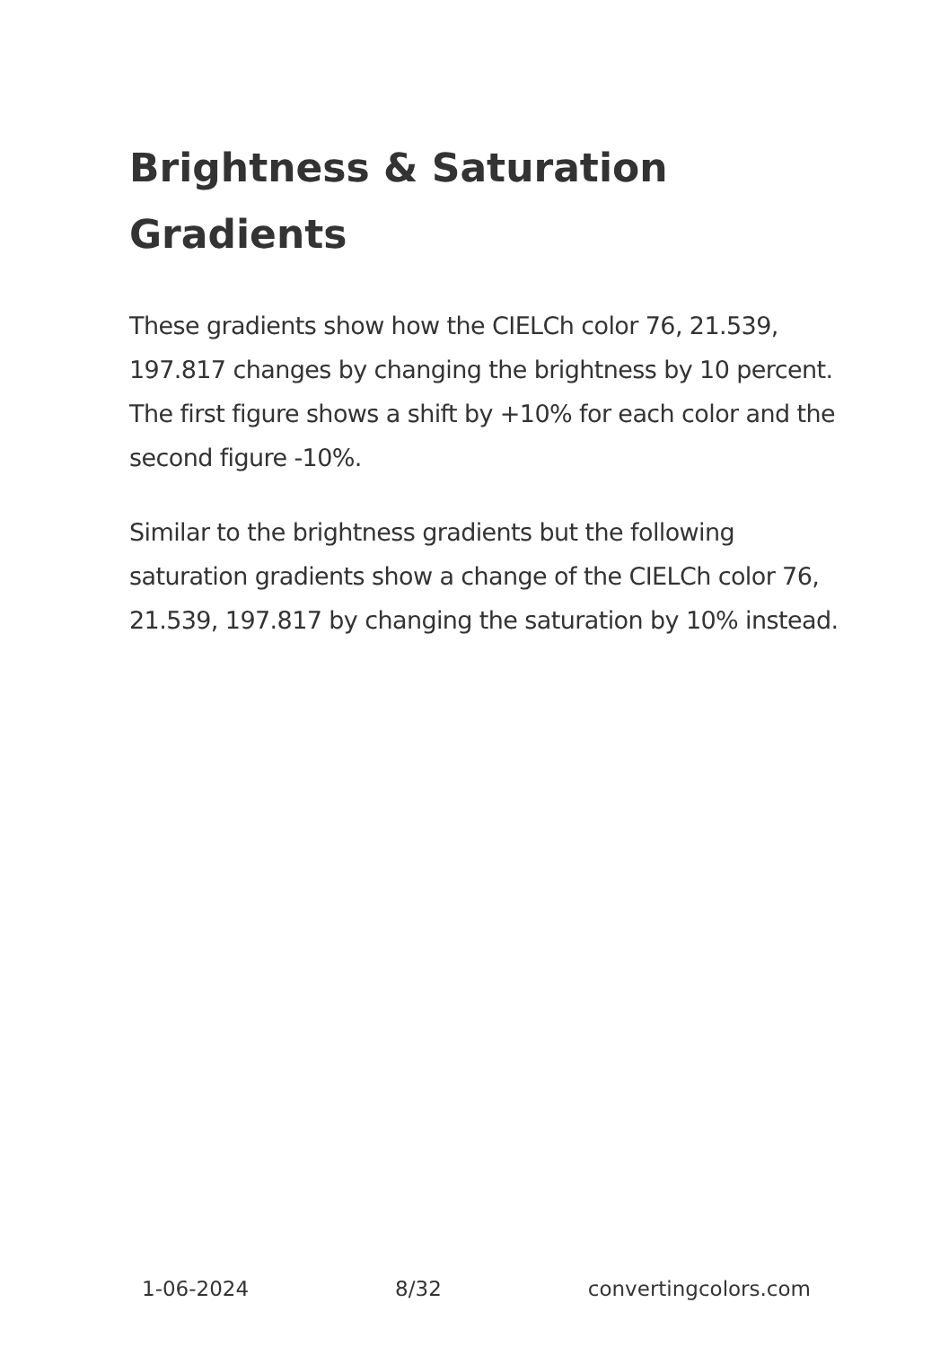Brightness & Saturation Gradients
These gradients show how the CIELCh color 76, 21.539, 197.817 changes by changing the brightness by 10 percent. The first figure shows a shift by +10% for each color and the second figure -10%.
Similar to the brightness gradients but the following saturation gradients show a change of the CIELCh color 76, 21.539, 197.817 by changing the saturation by 10% instead.
1-06-2024 8/32 convertingcolors.com